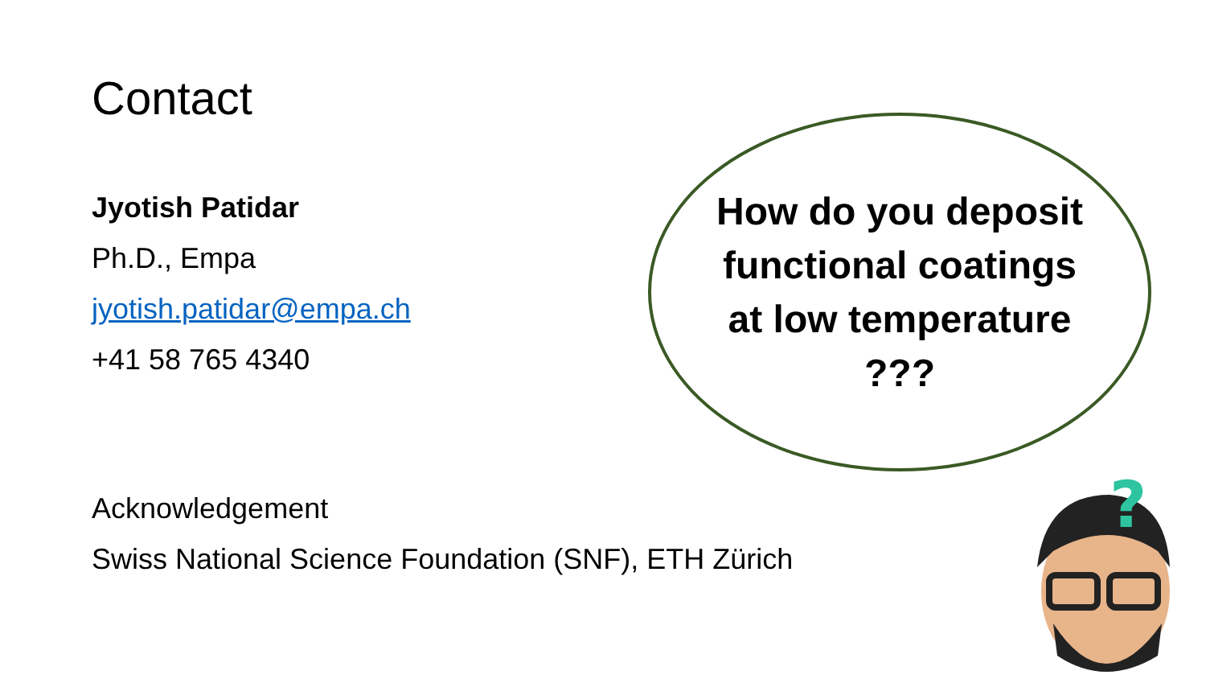Contact
Jyotish Patidar
Ph.D., Empa
jyotish.patidar@empa.ch
+41 58 765 4340
How do you deposit
functional coatings
at low temperature
???
Acknowledgement
Swiss National Science Foundation (SNF), ETH Zürich
?